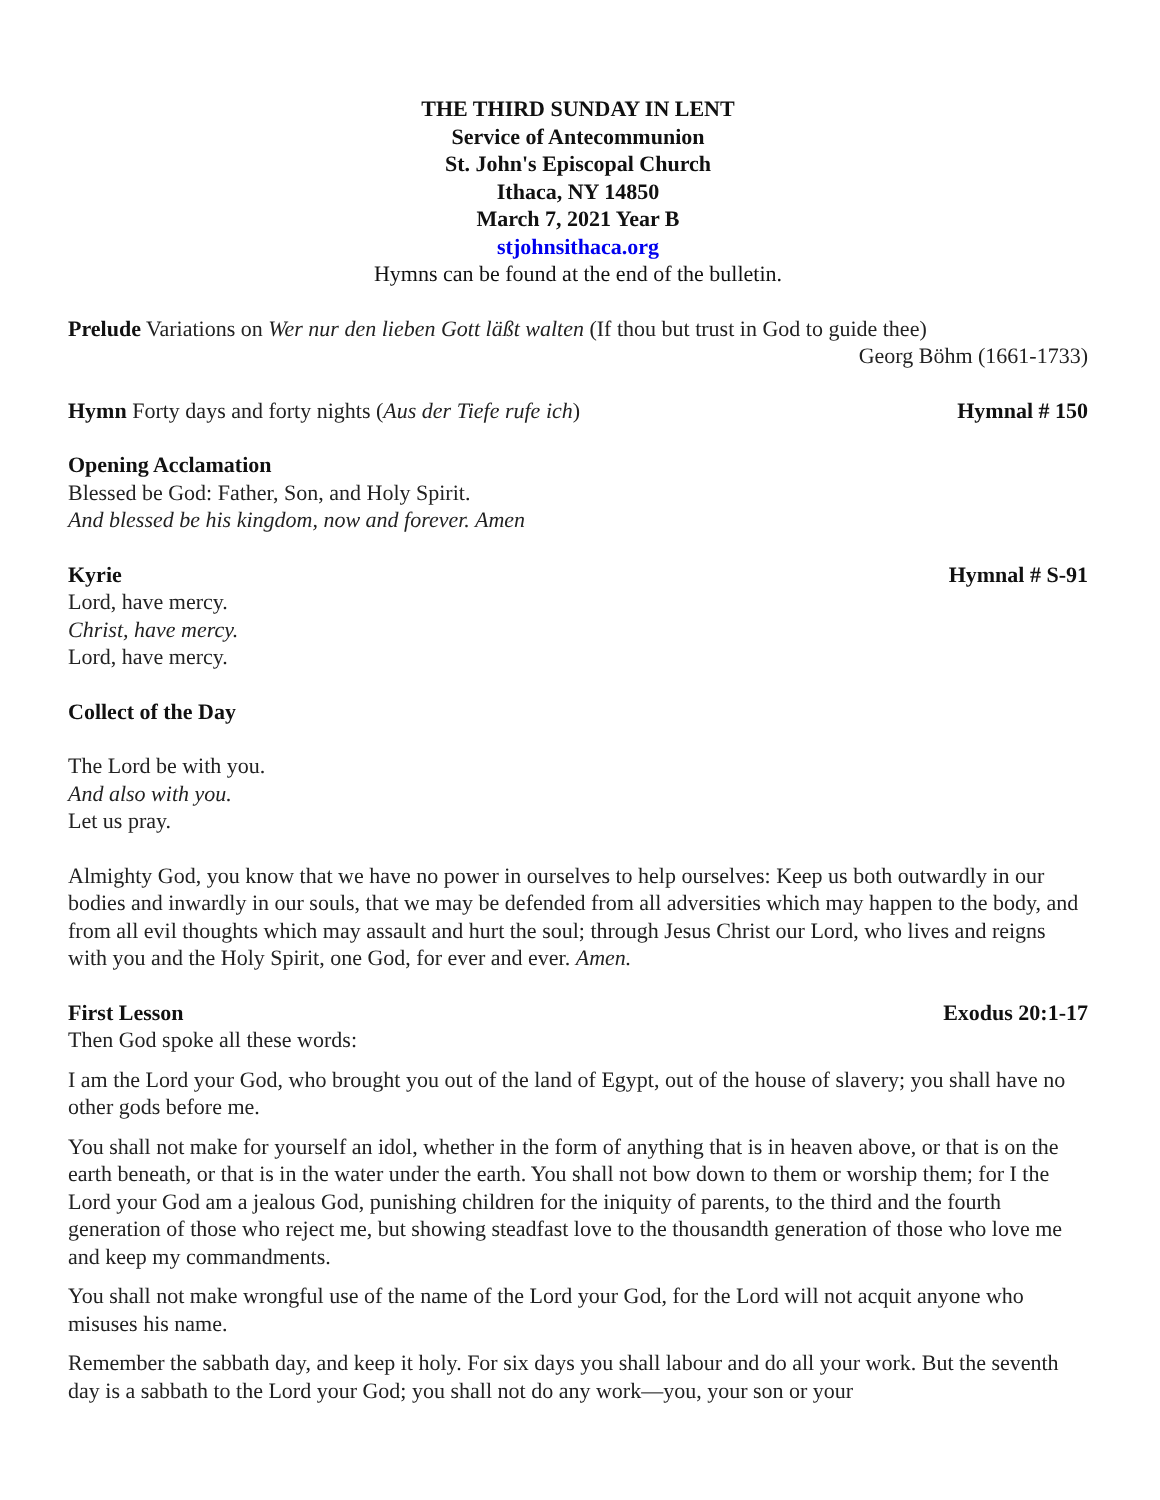THE THIRD SUNDAY IN LENT
Service of Antecommunion
St. John's Episcopal Church
Ithaca, NY 14850
March 7, 2021 Year B
stjohnsithaca.org
Hymns can be found at the end of the bulletin.
Prelude Variations on Wer nur den lieben Gott läßt walten (If thou but trust in God to guide thee)
Georg Böhm (1661-1733)
Hymn Forty days and forty nights (Aus der Tiefe rufe ich) Hymnal # 150
Opening Acclamation
Blessed be God: Father, Son, and Holy Spirit.
And blessed be his kingdom, now and forever. Amen
Kyrie Hymnal # S-91
Lord, have mercy.
Christ, have mercy.
Lord, have mercy.
Collect of the Day
The Lord be with you.
And also with you.
Let us pray.
Almighty God, you know that we have no power in ourselves to help ourselves: Keep us both outwardly in our bodies and inwardly in our souls, that we may be defended from all adversities which may happen to the body, and from all evil thoughts which may assault and hurt the soul; through Jesus Christ our Lord, who lives and reigns with you and the Holy Spirit, one God, for ever and ever. Amen.
First Lesson Exodus 20:1-17
Then God spoke all these words:
I am the Lord your God, who brought you out of the land of Egypt, out of the house of slavery; you shall have no other gods before me.
You shall not make for yourself an idol, whether in the form of anything that is in heaven above, or that is on the earth beneath, or that is in the water under the earth. You shall not bow down to them or worship them; for I the Lord your God am a jealous God, punishing children for the iniquity of parents, to the third and the fourth generation of those who reject me, but showing steadfast love to the thousandth generation of those who love me and keep my commandments.
You shall not make wrongful use of the name of the Lord your God, for the Lord will not acquit anyone who misuses his name.
Remember the sabbath day, and keep it holy. For six days you shall labour and do all your work. But the seventh day is a sabbath to the Lord your God; you shall not do any work—you, your son or your